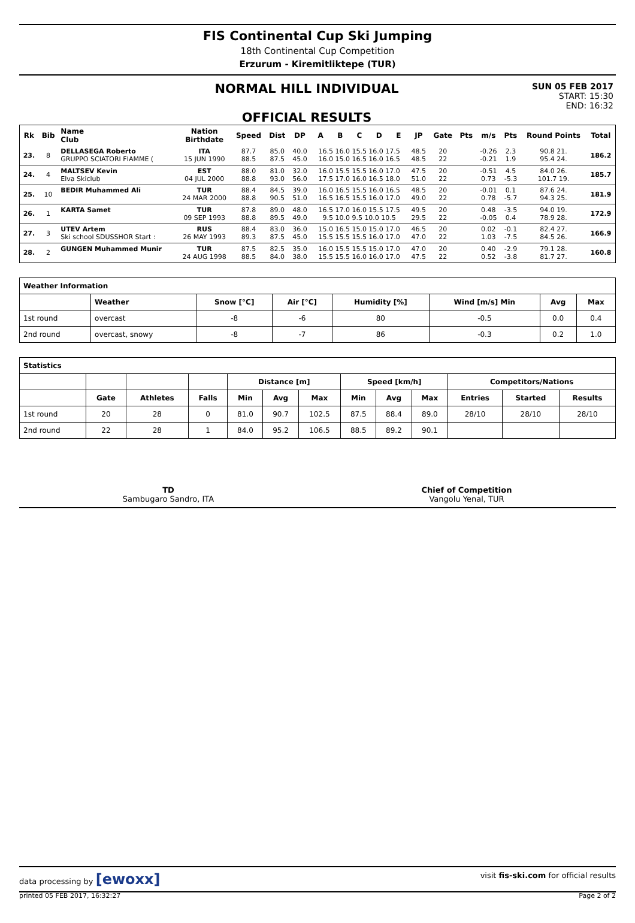FIS Continental Cup Ski Jumping
18th Continental Cup Competition
Erzurum - Kiremitliktepe (TUR)
NORMAL HILL INDIVIDUAL
OFFICIAL RESULTS
SUN 05 FEB 2017
START: 15:30
END: 16:32
| Rk | Bib | Name Club | Nation Birthdate | Speed | Dist | DP | A | B | C | D | E | JP | Gate | Pts | m/s | Pts | Round Points | Total |
| --- | --- | --- | --- | --- | --- | --- | --- | --- | --- | --- | --- | --- | --- | --- | --- | --- | --- | --- |
| 23. | 8 | DELLASEGA Roberto GRUPPO SCIATORI FIAMME ( | ITA 15 JUN 1990 | 87.7 88.5 | 85.0 87.5 | 40.0 45.0 | 16.5 16.0 15.5 16.0 17.5 16.0 15.0 16.5 16.0 16.5 | | | | | 48.5 48.5 | 20 22 | | -0.26 -0.21 | 2.3 1.9 | 90.8 21. 95.4 24. | 186.2 |
| 24. | 4 | MALTSEV Kevin Elva Skiclub | EST 04 JUL 2000 | 88.0 88.8 | 81.0 93.0 | 32.0 56.0 | 16.0 15.5 15.5 16.0 17.0 17.5 17.0 16.0 16.5 18.0 | | | | | 47.5 51.0 | 20 22 | | -0.51 0.73 | 4.5 -5.3 | 84.0 26. 101.7 19. | 185.7 |
| 25. | 10 | BEDIR Muhammed Ali | TUR 24 MAR 2000 | 88.4 88.8 | 84.5 90.5 | 39.0 51.0 | 16.0 16.5 15.5 16.0 16.5 16.5 16.5 15.5 16.0 17.0 | | | | | 48.5 49.0 | 20 22 | | -0.01 0.78 | 0.1 -5.7 | 87.6 24. 94.3 25. | 181.9 |
| 26. | 1 | KARTA Samet | TUR 09 SEP 1993 | 87.8 88.8 | 89.0 89.5 | 48.0 49.0 | 16.5 17.0 16.0 15.5 17.5 9.5 10.0 9.5 10.0 10.5 | | | | | 49.5 29.5 | 20 22 | | 0.48 -0.05 | -3.5 0.4 | 94.0 19. 78.9 28. | 172.9 |
| 27. | 3 | UTEV Artem Ski school SDUSSHOR Start : | RUS 26 MAY 1993 | 88.4 89.3 | 83.0 87.5 | 36.0 45.0 | 15.0 16.5 15.0 15.0 17.0 15.5 15.5 15.5 16.0 17.0 | | | | | 46.5 47.0 | 20 22 | | 0.02 1.03 | -0.1 -7.5 | 82.4 27. 84.5 26. | 166.9 |
| 28. | 2 | GUNGEN Muhammed Munir | TUR 24 AUG 1998 | 87.5 88.5 | 82.5 84.0 | 35.0 38.0 | 16.0 15.5 15.5 15.0 17.0 15.5 15.5 16.0 16.0 17.0 | | | | | 47.0 47.5 | 20 22 | | 0.40 0.52 | -2.9 -3.8 | 79.1 28. 81.7 27. | 160.8 |
| Weather Information | | | | | | | |
| --- | --- | --- | --- | --- | --- | --- | --- |
| | Weather | Snow [°C] | Air [°C] | Humidity [%] | Wind [m/s] Min | Avg | Max |
| 1st round | overcast | -8 | -6 | 80 | -0.5 | 0.0 | 0.4 |
| 2nd round | overcast, snowy | -8 | -7 | 86 | -0.3 | 0.2 | 1.0 |
| Statistics | | | | | | | | | | | | |
| --- | --- | --- | --- | --- | --- | --- | --- | --- | --- | --- | --- | --- |
| | | | | Distance [m] | | | Speed [km/h] | | | Competitors/Nations | | |
| | Gate | Athletes | Falls | Min | Avg | Max | Min | Avg | Max | Entries | Started | Results |
| 1st round | 20 | 28 | 0 | 81.0 | 90.7 | 102.5 | 87.5 | 88.4 | 89.0 | 28/10 | 28/10 | 28/10 |
| 2nd round | 22 | 28 | 1 | 84.0 | 95.2 | 106.5 | 88.5 | 89.2 | 90.1 | | | |
TD
Sambugaro Sandro, ITA
Chief of Competition
Vangolu Yenal, TUR
data processing by [ewoxx] visit fis-ski.com for official results
printed 05 FEB 2017, 16:32:27 Page 2 of 2